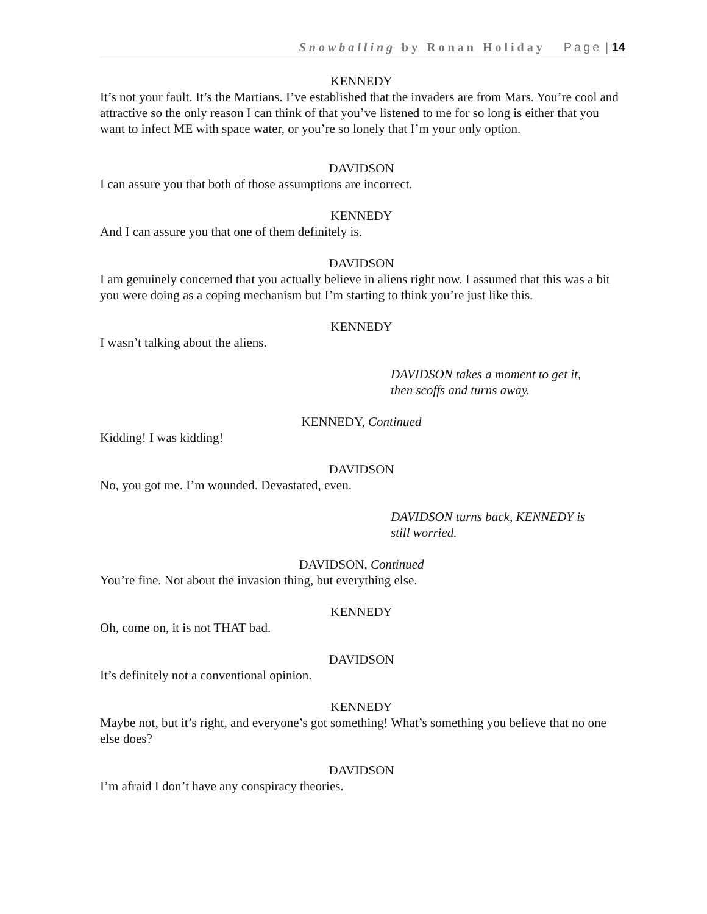Snowballing by Ronan Holiday Page | 14
KENNEDY
It’s not your fault. It’s the Martians. I’ve established that the invaders are from Mars. You’re cool and attractive so the only reason I can think of that you’ve listened to me for so long is either that you want to infect ME with space water, or you’re so lonely that I’m your only option.
DAVIDSON
I can assure you that both of those assumptions are incorrect.
KENNEDY
And I can assure you that one of them definitely is.
DAVIDSON
I am genuinely concerned that you actually believe in aliens right now. I assumed that this was a bit you were doing as a coping mechanism but I’m starting to think you’re just like this.
KENNEDY
I wasn’t talking about the aliens.
DAVIDSON takes a moment to get it,
then scoffs and turns away.
KENNEDY, Continued
Kidding! I was kidding!
DAVIDSON
No, you got me. I’m wounded. Devastated, even.
DAVIDSON turns back, KENNEDY is
still worried.
DAVIDSON, Continued
You’re fine. Not about the invasion thing, but everything else.
KENNEDY
Oh, come on, it is not THAT bad.
DAVIDSON
It’s definitely not a conventional opinion.
KENNEDY
Maybe not, but it’s right, and everyone’s got something! What’s something you believe that no one else does?
DAVIDSON
I’m afraid I don’t have any conspiracy theories.